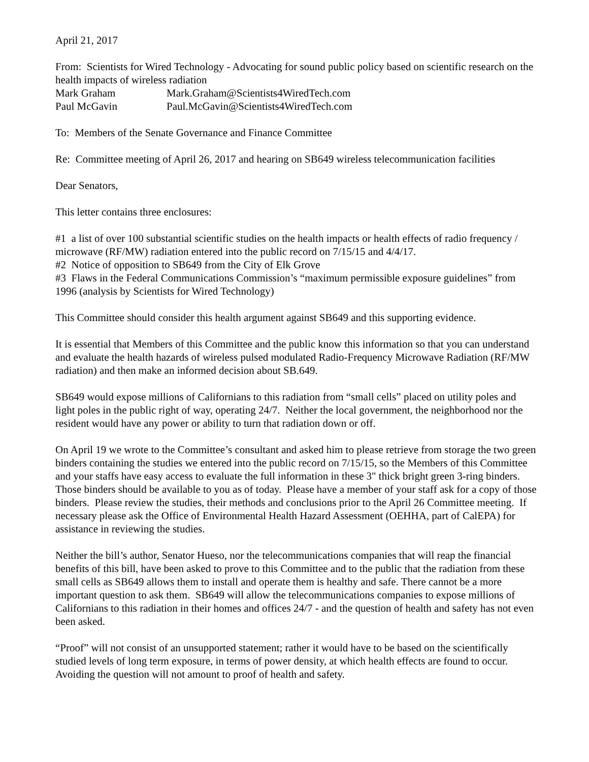April 21, 2017
From: Scientists for Wired Technology - Advocating for sound public policy based on scientific research on the health impacts of wireless radiation
Mark Graham Mark.Graham@Scientists4WiredTech.com
Paul McGavin Paul.McGavin@Scientists4WiredTech.com
To: Members of the Senate Governance and Finance Committee
Re: Committee meeting of April 26, 2017 and hearing on SB649 wireless telecommunication facilities
Dear Senators,
This letter contains three enclosures:
#1 a list of over 100 substantial scientific studies on the health impacts or health effects of radio frequency / microwave (RF/MW) radiation entered into the public record on 7/15/15 and 4/4/17.
#2 Notice of opposition to SB649 from the City of Elk Grove
#3 Flaws in the Federal Communications Commission’s “maximum permissible exposure guidelines” from 1996 (analysis by Scientists for Wired Technology)
This Committee should consider this health argument against SB649 and this supporting evidence.
It is essential that Members of this Committee and the public know this information so that you can understand and evaluate the health hazards of wireless pulsed modulated Radio-Frequency Microwave Radiation (RF/MW radiation) and then make an informed decision about SB.649.
SB649 would expose millions of Californians to this radiation from “small cells” placed on utility poles and light poles in the public right of way, operating 24/7. Neither the local government, the neighborhood nor the resident would have any power or ability to turn that radiation down or off.
On April 19 we wrote to the Committee’s consultant and asked him to please retrieve from storage the two green binders containing the studies we entered into the public record on 7/15/15, so the Members of this Committee and your staffs have easy access to evaluate the full information in these 3" thick bright green 3-ring binders. Those binders should be available to you as of today. Please have a member of your staff ask for a copy of those binders. Please review the studies, their methods and conclusions prior to the April 26 Committee meeting. If necessary please ask the Office of Environmental Health Hazard Assessment (OEHHA, part of CalEPA) for assistance in reviewing the studies.
Neither the bill’s author, Senator Hueso, nor the telecommunications companies that will reap the financial benefits of this bill, have been asked to prove to this Committee and to the public that the radiation from these small cells as SB649 allows them to install and operate them is healthy and safe. There cannot be a more important question to ask them. SB649 will allow the telecommunications companies to expose millions of Californians to this radiation in their homes and offices 24/7 - and the question of health and safety has not even been asked.
“Proof” will not consist of an unsupported statement; rather it would have to be based on the scientifically studied levels of long term exposure, in terms of power density, at which health effects are found to occur. Avoiding the question will not amount to proof of health and safety.